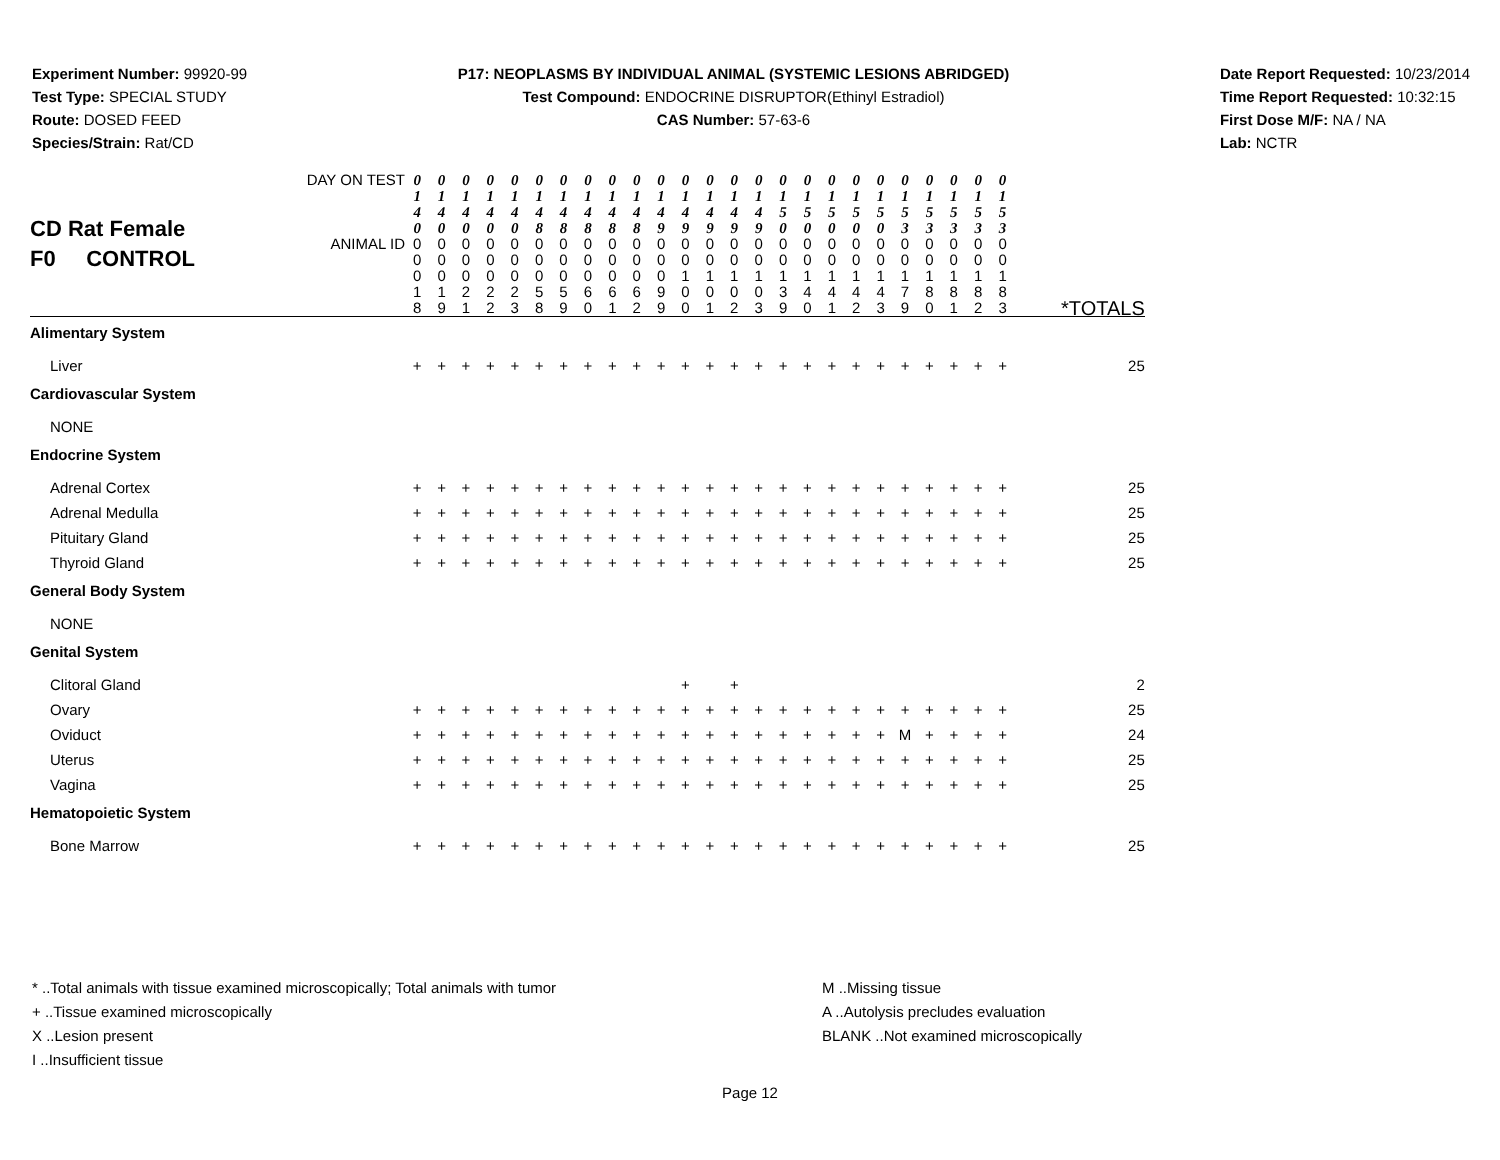Experiment Number: 99920-99
Test Type: SPECIAL STUDY
Route: DOSED FEED
Species/Strain: Rat/CD
P17: NEOPLASMS BY INDIVIDUAL ANIMAL (SYSTEMIC LESIONS ABRIDGED)
Test Compound: ENDOCRINE DISRUPTOR(Ethinyl Estradiol)
CAS Number: 57-63-6
Date Report Requested: 10/23/2014
Time Report Requested: 10:32:15
First Dose M/F: NA / NA
Lab: NCTR
| CD Rat Female F0 CONTROL | DAY ON TEST | 0 1 4 0 | 0 1 4 0 | 0 1 4 0 | 0 1 4 0 | 0 1 4 0 | 0 1 4 8 | 0 1 4 8 | 0 1 4 8 | 0 1 4 8 | 0 1 4 8 | 0 1 4 9 | 0 1 4 9 | 0 1 4 9 | 0 1 4 9 | 0 1 4 9 | 0 1 5 0 | 0 1 5 0 | 0 1 5 0 | 0 1 5 0 | 0 1 5 0 | 0 1 5 3 | 0 1 5 3 | 0 1 5 3 | 0 1 5 3 | 0 1 5 3 | |
| | ANIMAL ID | 0 0 0 1 8 | 0 0 0 1 9 | 0 0 0 2 1 | 0 0 0 2 2 | 0 0 0 2 3 | 0 0 0 5 8 | 0 0 0 5 9 | 0 0 0 6 0 | 0 0 0 6 1 | 0 0 0 6 2 | 0 0 0 9 9 | 0 0 1 0 0 | 0 0 1 0 1 | 0 0 1 0 2 | 0 0 1 0 3 | 0 0 1 3 9 | 0 0 1 4 0 | 0 0 1 4 1 | 0 0 1 4 2 | 0 0 1 4 3 | 0 0 1 7 9 | 0 0 1 8 0 | 0 0 1 8 1 | 0 0 1 8 2 | 0 0 1 8 3 | *TOTALS |
| Alimentary System | | | | | | | | | | | | | | | | | | | | | | | | | | | |
| Liver | | + | + | + | + | + | + | + | + | + | + | + | + | + | + | + | + | + | + | + | + | + | + | + | + | + | 25 |
| Cardiovascular System | | | | | | | | | | | | | | | | | | | | | | | | | | | |
| NONE | | | | | | | | | | | | | | | | | | | | | | | | | | | |
| Endocrine System | | | | | | | | | | | | | | | | | | | | | | | | | | | |
| Adrenal Cortex | | + | + | + | + | + | + | + | + | + | + | + | + | + | + | + | + | + | + | + | + | + | + | + | + | + | 25 |
| Adrenal Medulla | | + | + | + | + | + | + | + | + | + | + | + | + | + | + | + | + | + | + | + | + | + | + | + | + | + | 25 |
| Pituitary Gland | | + | + | + | + | + | + | + | + | + | + | + | + | + | + | + | + | + | + | + | + | + | + | + | + | + | 25 |
| Thyroid Gland | | + | + | + | + | + | + | + | + | + | + | + | + | + | + | + | + | + | + | + | + | + | + | + | + | + | 25 |
| General Body System | | | | | | | | | | | | | | | | | | | | | | | | | | | |
| NONE | | | | | | | | | | | | | | | | | | | | | | | | | | | |
| Genital System | | | | | | | | | | | | | | | | | | | | | | | | | | | |
| Clitoral Gland | | | | | | | | | | | | | + | | + | | | | | | | | | | | | 2 |
| Ovary | | + | + | + | + | + | + | + | + | + | + | + | + | + | + | + | + | + | + | + | + | + | + | + | + | + | 25 |
| Oviduct | | + | + | + | + | + | + | + | + | + | + | + | + | + | + | + | + | + | + | + | + | M | + | + | + | + | 24 |
| Uterus | | + | + | + | + | + | + | + | + | + | + | + | + | + | + | + | + | + | + | + | + | + | + | + | + | + | 25 |
| Vagina | | + | + | + | + | + | + | + | + | + | + | + | + | + | + | + | + | + | + | + | + | + | + | + | + | + | 25 |
| Hematopoietic System | | | | | | | | | | | | | | | | | | | | | | | | | | | |
| Bone Marrow | | + | + | + | + | + | + | + | + | + | + | + | + | + | + | + | + | + | + | + | + | + | + | + | + | + | 25 |
* ..Total animals with tissue examined microscopically; Total animals with tumor
+ ..Tissue examined microscopically
X ..Lesion present
I ..Insufficient tissue
M ..Missing tissue
A ..Autolysis precludes evaluation
BLANK ..Not examined microscopically
Page 12